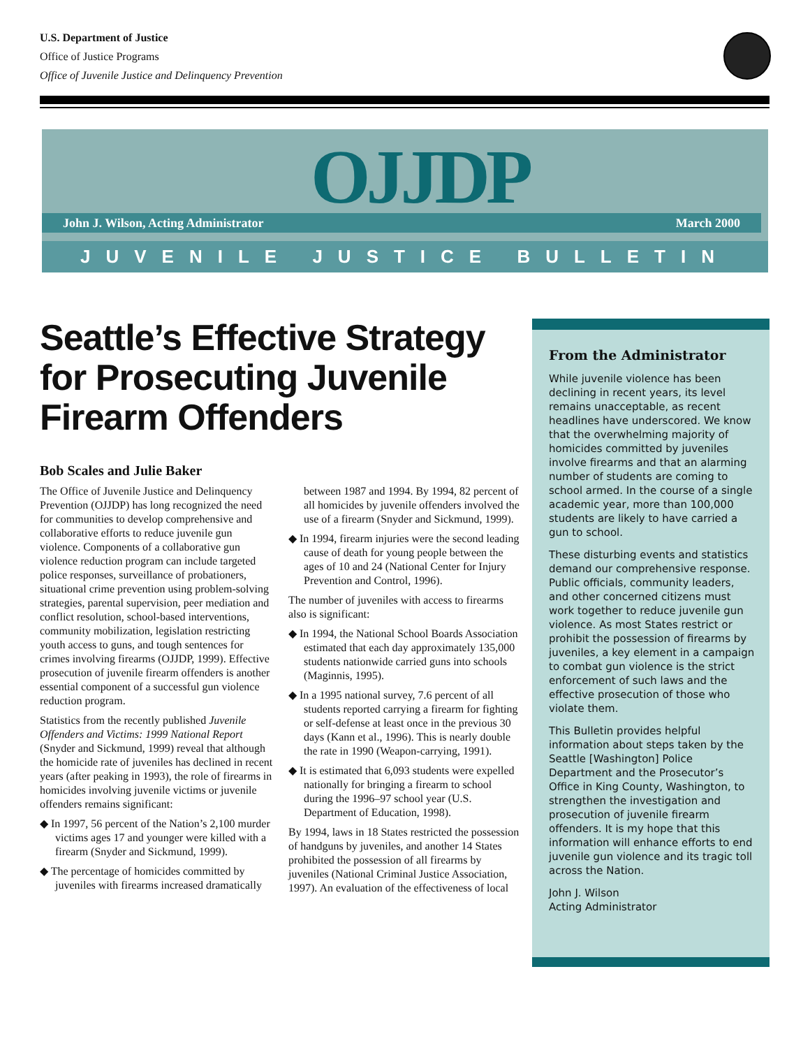U.S. Department of Justice
Office of Justice Programs
Office of Juvenile Justice and Delinquency Prevention
OJJDP
John J. Wilson, Acting Administrator March 2000
JUVENILE JUSTICE BULLETIN
Seattle’s Effective Strategy for Prosecuting Juvenile Firearm Offenders
Bob Scales and Julie Baker
The Office of Juvenile Justice and Delinquency Prevention (OJJDP) has long recognized the need for communities to develop comprehensive and collaborative efforts to reduce juvenile gun violence. Components of a collaborative gun violence reduction program can include targeted police responses, surveillance of probationers, situational crime prevention using problem-solving strategies, parental supervision, peer mediation and conflict resolution, school-based interventions, community mobilization, legislation restricting youth access to guns, and tough sentences for crimes involving firearms (OJJDP, 1999). Effective prosecution of juvenile firearm offenders is another essential component of a successful gun violence reduction program.
Statistics from the recently published Juvenile Offenders and Victims: 1999 National Report (Snyder and Sickmund, 1999) reveal that although the homicide rate of juveniles has declined in recent years (after peaking in 1993), the role of firearms in homicides involving juvenile victims or juvenile offenders remains significant:
◆ In 1997, 56 percent of the Nation’s 2,100 murder victims ages 17 and younger were killed with a firearm (Snyder and Sickmund, 1999).
◆ The percentage of homicides committed by juveniles with firearms increased dramatically between 1987 and 1994. By 1994, 82 percent of all homicides by juvenile offenders involved the use of a firearm (Snyder and Sickmund, 1999).
◆ In 1994, firearm injuries were the second leading cause of death for young people between the ages of 10 and 24 (National Center for Injury Prevention and Control, 1996).
The number of juveniles with access to firearms also is significant:
◆ In 1994, the National School Boards Association estimated that each day approximately 135,000 students nationwide carried guns into schools (Maginnis, 1995).
◆ In a 1995 national survey, 7.6 percent of all students reported carrying a firearm for fighting or self-defense at least once in the previous 30 days (Kann et al., 1996). This is nearly double the rate in 1990 (Weapon-carrying, 1991).
◆ It is estimated that 6,093 students were expelled nationally for bringing a firearm to school during the 1996–97 school year (U.S. Department of Education, 1998).
By 1994, laws in 18 States restricted the possession of handguns by juveniles, and another 14 States prohibited the possession of all firearms by juveniles (National Criminal Justice Association, 1997). An evaluation of the effectiveness of local
From the Administrator
While juvenile violence has been declining in recent years, its level remains unacceptable, as recent headlines have underscored. We know that the overwhelming majority of homicides committed by juveniles involve firearms and that an alarming number of students are coming to school armed. In the course of a single academic year, more than 100,000 students are likely to have carried a gun to school.
These disturbing events and statistics demand our comprehensive response. Public officials, community leaders, and other concerned citizens must work together to reduce juvenile gun violence. As most States restrict or prohibit the possession of firearms by juveniles, a key element in a campaign to combat gun violence is the strict enforcement of such laws and the effective prosecution of those who violate them.
This Bulletin provides helpful information about steps taken by the Seattle [Washington] Police Department and the Prosecutor’s Office in King County, Washington, to strengthen the investigation and prosecution of juvenile firearm offenders. It is my hope that this information will enhance efforts to end juvenile gun violence and its tragic toll across the Nation.
John J. Wilson
Acting Administrator